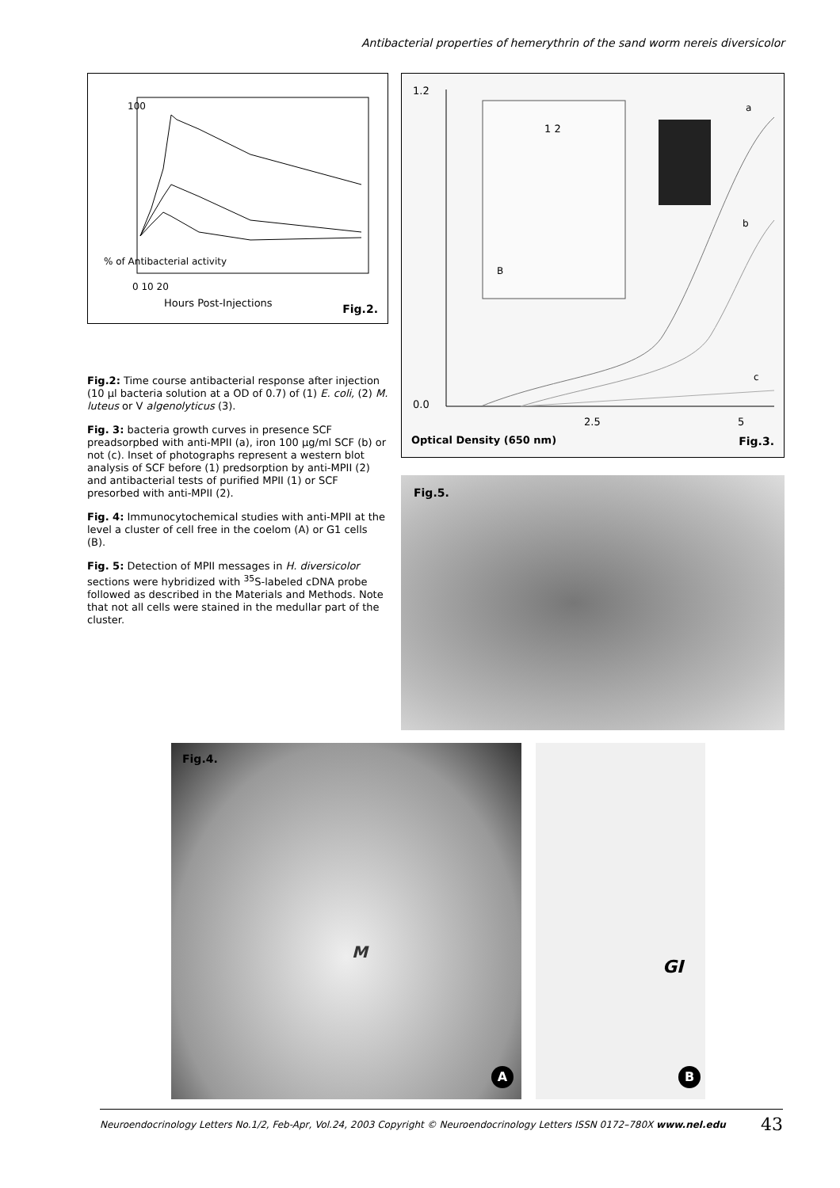Antibacterial properties of hemerythrin of the sand worm nereis diversicolor
100
% of Antibacterial activity
0 10 20
Hours Post-Injections Fig.2.
Fig.2: Time course antibacterial response after injection (10 µl bacteria solution at a OD of 0.7) of (1) E. coli, (2) M. luteus or V algenolyticus (3).
Fig. 3: bacteria growth curves in presence SCF preadsorpbed with anti-MPII (a), iron 100 µg/ml SCF (b) or not (c). Inset of photographs represent a western blot analysis of SCF before (1) predsorption by anti-MPII (2) and antibacterial tests of purified MPII (1) or SCF presorbed with anti-MPII (2).
Fig. 4: Immunocytochemical studies with anti-MPII at the level a cluster of cell free in the coelom (A) or G1 cells (B).
Fig. 5: Detection of MPII messages in H. diversicolor sections were hybridized with <sup>35</sup>S-labeled cDNA probe followed as described in the Materials and Methods. Note that not all cells were stained in the medullar part of the cluster.
1.2
0.0
2.5 5
a
b
c
1 2
B
Optical Density (650 nm) Fig.3.
Fig.5.
Fig.4.
M
A
GI
B
Neuroendocrinology Letters No.1/2, Feb-Apr, Vol.24, 2003 Copyright © Neuroendocrinology Letters ISSN 0172–780X www.nel.edu 43